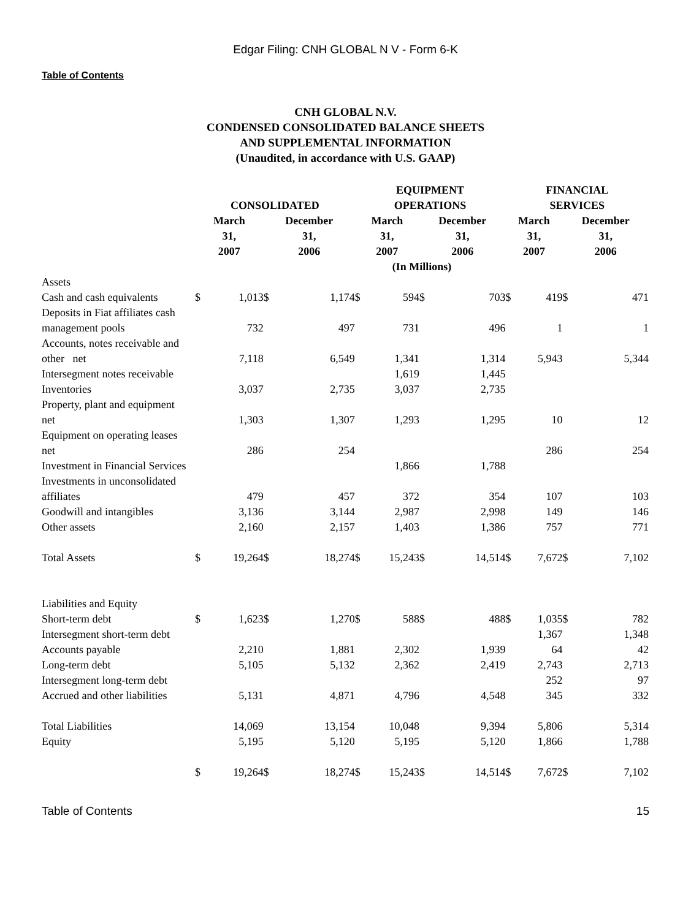Edgar Filing: CNH GLOBAL N V - Form 6-K
Table of Contents
CNH GLOBAL N.V.
CONDENSED CONSOLIDATED BALANCE SHEETS
AND SUPPLEMENTAL INFORMATION
(Unaudited, in accordance with U.S. GAAP)
| | CONSOLIDATED | | | | EQUIPMENT OPERATIONS | | | | FINANCIAL SERVICES | | | |
| --- | --- | --- | --- | --- | --- | --- | --- | --- | --- | --- | --- | --- |
| | March 31, 2007 | | December 31, 2006 | | March 31, 2007 | | December 31, 2006 | | March 31, 2007 | | December 31, 2006 | |
| | (In Millions) | | | | | | | | | | | |
| Assets | | | | | | | | | | | | |
| Cash and cash equivalents | $ | 1,013 | $ | 1,174 | $ | 594 | $ | 703 | $ | 419 | $ | 471 |
| Deposits in Fiat affiliates cash management pools | | 732 | | 497 | | 731 | | 496 | | 1 | | 1 |
| Accounts, notes receivable and other net | | 7,118 | | 6,549 | | 1,341 | | 1,314 | | 5,943 | | 5,344 |
| Intersegment notes receivable | | | | | | 1,619 | | 1,445 | | | | |
| Inventories | | 3,037 | | 2,735 | | 3,037 | | 2,735 | | | | |
| Property, plant and equipment net | | 1,303 | | 1,307 | | 1,293 | | 1,295 | | 10 | | 12 |
| Equipment on operating leases net | | 286 | | 254 | | | | | | 286 | | 254 |
| Investment in Financial Services | | | | | | 1,866 | | 1,788 | | | | |
| Investments in unconsolidated affiliates | | 479 | | 457 | | 372 | | 354 | | 107 | | 103 |
| Goodwill and intangibles | | 3,136 | | 3,144 | | 2,987 | | 2,998 | | 149 | | 146 |
| Other assets | | 2,160 | | 2,157 | | 1,403 | | 1,386 | | 757 | | 771 |
| Total Assets | $ | 19,264 | $ | 18,274 | $ | 15,243 | $ | 14,514 | $ | 7,672 | $ | 7,102 |
| Liabilities and Equity | | | | | | | | | | | | |
| Short-term debt | $ | 1,623 | $ | 1,270 | $ | 588 | $ | 488 | $ | 1,035 | $ | 782 |
| Intersegment short-term debt | | | | | | | | | | 1,367 | | 1,348 |
| Accounts payable | | 2,210 | | 1,881 | | 2,302 | | 1,939 | | 64 | | 42 |
| Long-term debt | | 5,105 | | 5,132 | | 2,362 | | 2,419 | | 2,743 | | 2,713 |
| Intersegment long-term debt | | | | | | | | | | 252 | | 97 |
| Accrued and other liabilities | | 5,131 | | 4,871 | | 4,796 | | 4,548 | | 345 | | 332 |
| Total Liabilities | | 14,069 | | 13,154 | | 10,048 | | 9,394 | | 5,806 | | 5,314 |
| Equity | | 5,195 | | 5,120 | | 5,195 | | 5,120 | | 1,866 | | 1,788 |
| | $ | 19,264 | $ | 18,274 | $ | 15,243 | $ | 14,514 | $ | 7,672 | $ | 7,102 |
Table of Contents 15